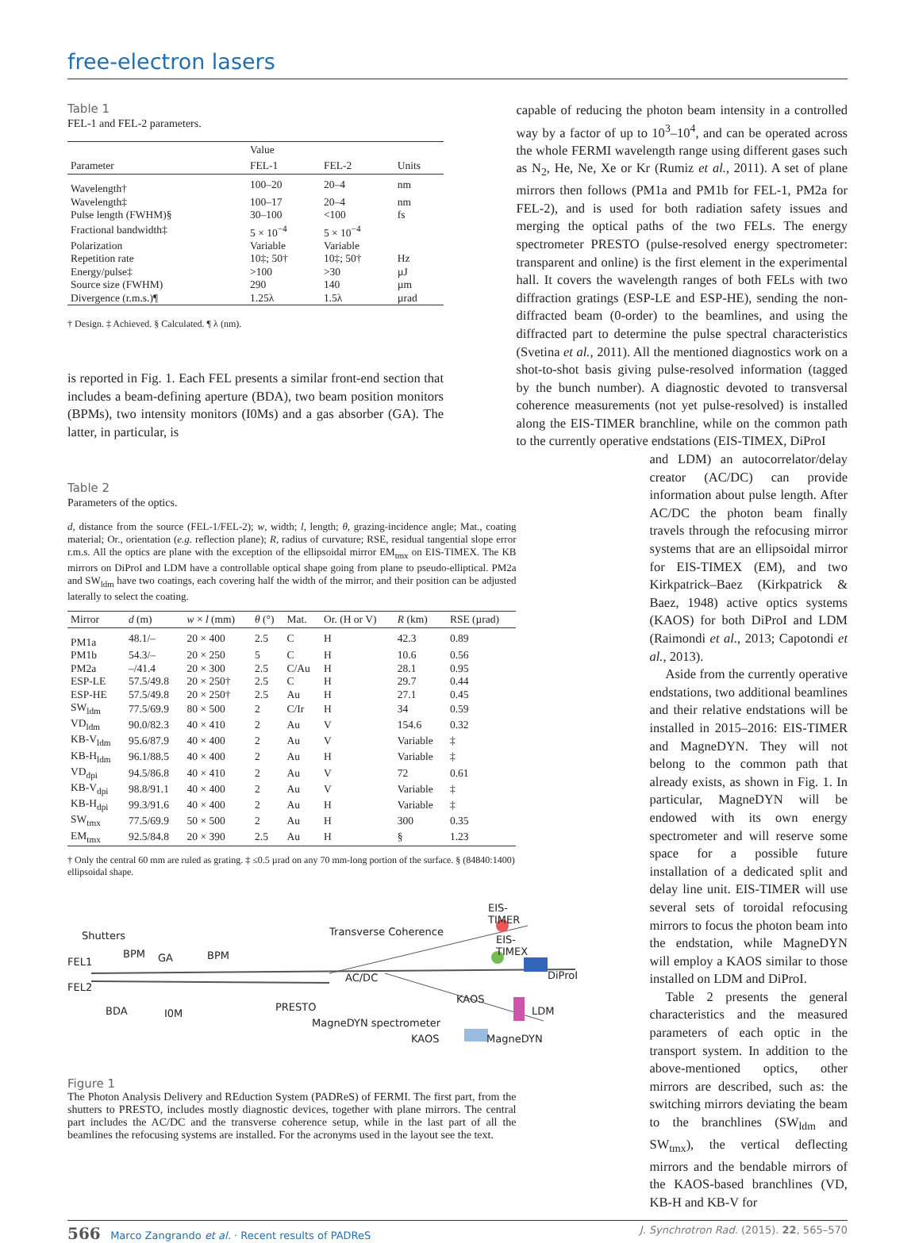free-electron lasers
Table 1
FEL-1 and FEL-2 parameters.
| | Value | | |
| --- | --- | --- | --- |
| Parameter | FEL-1 | FEL-2 | Units |
| Wavelength† | 100–20 | 20–4 | nm |
| Wavelength‡ | 100–17 | 20–4 | nm |
| Pulse length (FWHM)§ | 30–100 | <100 | fs |
| Fractional bandwidth‡ | 5 × 10<sup>−4</sup> | 5 × 10<sup>−4</sup> | |
| Polarization | Variable | Variable | |
| Repetition rate | 10‡; 50† | 10‡; 50† | Hz |
| Energy/pulse‡ | >100 | >30 | µJ |
| Source size (FWHM) | 290 | 140 | µm |
| Divergence (r.m.s.)¶ | 1.25λ | 1.5λ | µrad |
† Design. ‡ Achieved. § Calculated. ¶ λ (nm).
is reported in Fig. 1. Each FEL presents a similar front-end section that includes a beam-defining aperture (BDA), two beam position monitors (BPMs), two intensity monitors (I0Ms) and a gas absorber (GA). The latter, in particular, is
Table 2
Parameters of the optics.
d, distance from the source (FEL-1/FEL-2); w, width; l, length; θ, grazing-incidence angle; Mat., coating material; Or., orientation (e.g. reflection plane); R, radius of curvature; RSE, residual tangential slope error r.m.s. All the optics are plane with the exception of the ellipsoidal mirror EM<sub>tmx</sub> on EIS-TIMEX. The KB mirrors on DiProI and LDM have a controllable optical shape going from plane to pseudo-elliptical. PM2a and SW<sub>ldm</sub> have two coatings, each covering half the width of the mirror, and their position can be adjusted laterally to select the coating.
| Mirror | d (m) | w × l (mm) | θ (°) | Mat. | Or. (H or V) | R (km) | RSE (µrad) |
| --- | --- | --- | --- | --- | --- | --- | --- |
| PM1a | 48.1/– | 20 × 400 | 2.5 | C | H | 42.3 | 0.89 |
| PM1b | 54.3/– | 20 × 250 | 5 | C | H | 10.6 | 0.56 |
| PM2a | –/41.4 | 20 × 300 | 2.5 | C/Au | H | 28.1 | 0.95 |
| ESP-LE | 57.5/49.8 | 20 × 250† | 2.5 | C | H | 29.7 | 0.44 |
| ESP-HE | 57.5/49.8 | 20 × 250† | 2.5 | Au | H | 27.1 | 0.45 |
| SW<sub>ldm</sub> | 77.5/69.9 | 80 × 500 | 2 | C/Ir | H | 34 | 0.59 |
| VD<sub>ldm</sub> | 90.0/82.3 | 40 × 410 | 2 | Au | V | 154.6 | 0.32 |
| KB-V<sub>ldm</sub> | 95.6/87.9 | 40 × 400 | 2 | Au | V | Variable | ‡ |
| KB-H<sub>ldm</sub> | 96.1/88.5 | 40 × 400 | 2 | Au | H | Variable | ‡ |
| VD<sub>dpi</sub> | 94.5/86.8 | 40 × 410 | 2 | Au | V | 72 | 0.61 |
| KB-V<sub>dpi</sub> | 98.8/91.1 | 40 × 400 | 2 | Au | V | Variable | ‡ |
| KB-H<sub>dpi</sub> | 99.3/91.6 | 40 × 400 | 2 | Au | H | Variable | ‡ |
| SW<sub>tmx</sub> | 77.5/69.9 | 50 × 500 | 2 | Au | H | 300 | 0.35 |
| EM<sub>tmx</sub> | 92.5/84.8 | 20 × 390 | 2.5 | Au | H | § | 1.23 |
† Only the central 60 mm are ruled as grating. ‡ ≤0.5 µrad on any 70 mm-long portion of the surface. § (84840:1400) ellipsoidal shape.
EIS-TIMER
Shutters Transverse Coherence
EIS-TIMEX
BPM GA BPM
FEL1
DiProI AC/DC
FEL2
KAOS
BDA I0M
PRESTO LDM
MagneDYN spectrometer
KAOS MagneDYN
Figure 1
The Photon Analysis Delivery and REduction System (PADReS) of FERMI. The first part, from the shutters to PRESTO, includes mostly diagnostic devices, together with plane mirrors. The central part includes the AC/DC and the transverse coherence setup, while in the last part of all the beamlines the refocusing systems are installed. For the acronyms used in the layout see the text.
capable of reducing the photon beam intensity in a controlled way by a factor of up to 10<sup>3</sup>–10<sup>4</sup>, and can be operated across the whole FERMI wavelength range using different gases such as N<sub>2</sub>, He, Ne, Xe or Kr (Rumiz et al., 2011). A set of plane mirrors then follows (PM1a and PM1b for FEL-1, PM2a for FEL-2), and is used for both radiation safety issues and merging the optical paths of the two FELs. The energy spectrometer PRESTO (pulse-resolved energy spectrometer: transparent and online) is the first element in the experimental hall. It covers the wavelength ranges of both FELs with two diffraction gratings (ESP-LE and ESP-HE), sending the non-diffracted beam (0-order) to the beamlines, and using the diffracted part to determine the pulse spectral characteristics (Svetina et al., 2011). All the mentioned diagnostics work on a shot-to-shot basis giving pulse-resolved information (tagged by the bunch number). A diagnostic devoted to transversal coherence measurements (not yet pulse-resolved) is installed along the EIS-TIMER branchline, while on the common path to the currently operative endstations (EIS-TIMEX, DiProI
and LDM) an autocorrelator/delay creator (AC/DC) can provide information about pulse length. After AC/DC the photon beam finally travels through the refocusing mirror systems that are an ellipsoidal mirror for EIS-TIMEX (EM), and two Kirkpatrick–Baez (Kirkpatrick & Baez, 1948) active optics systems (KAOS) for both DiProI and LDM (Raimondi et al., 2013; Capotondi et al., 2013).
Aside from the currently operative endstations, two additional beamlines and their relative endstations will be installed in 2015–2016: EIS-TIMER and MagneDYN. They will not belong to the common path that already exists, as shown in Fig. 1. In particular, MagneDYN will be endowed with its own energy spectrometer and will reserve some space for a possible future installation of a dedicated split and delay line unit. EIS-TIMER will use several sets of toroidal refocusing mirrors to focus the photon beam into the endstation, while MagneDYN will employ a KAOS similar to those installed on LDM and DiProI.
Table 2 presents the general characteristics and the measured parameters of each optic in the transport system. In addition to the above-mentioned optics, other mirrors are described, such as: the switching mirrors deviating the beam to the branchlines (SW<sub>ldm</sub> and SW<sub>tmx</sub>), the vertical deflecting mirrors and the bendable mirrors of the KAOS-based branchlines (VD, KB-H and KB-V for
566 Marco Zangrando et al. · Recent results of PADReS J. Synchrotron Rad. (2015). 22, 565–570